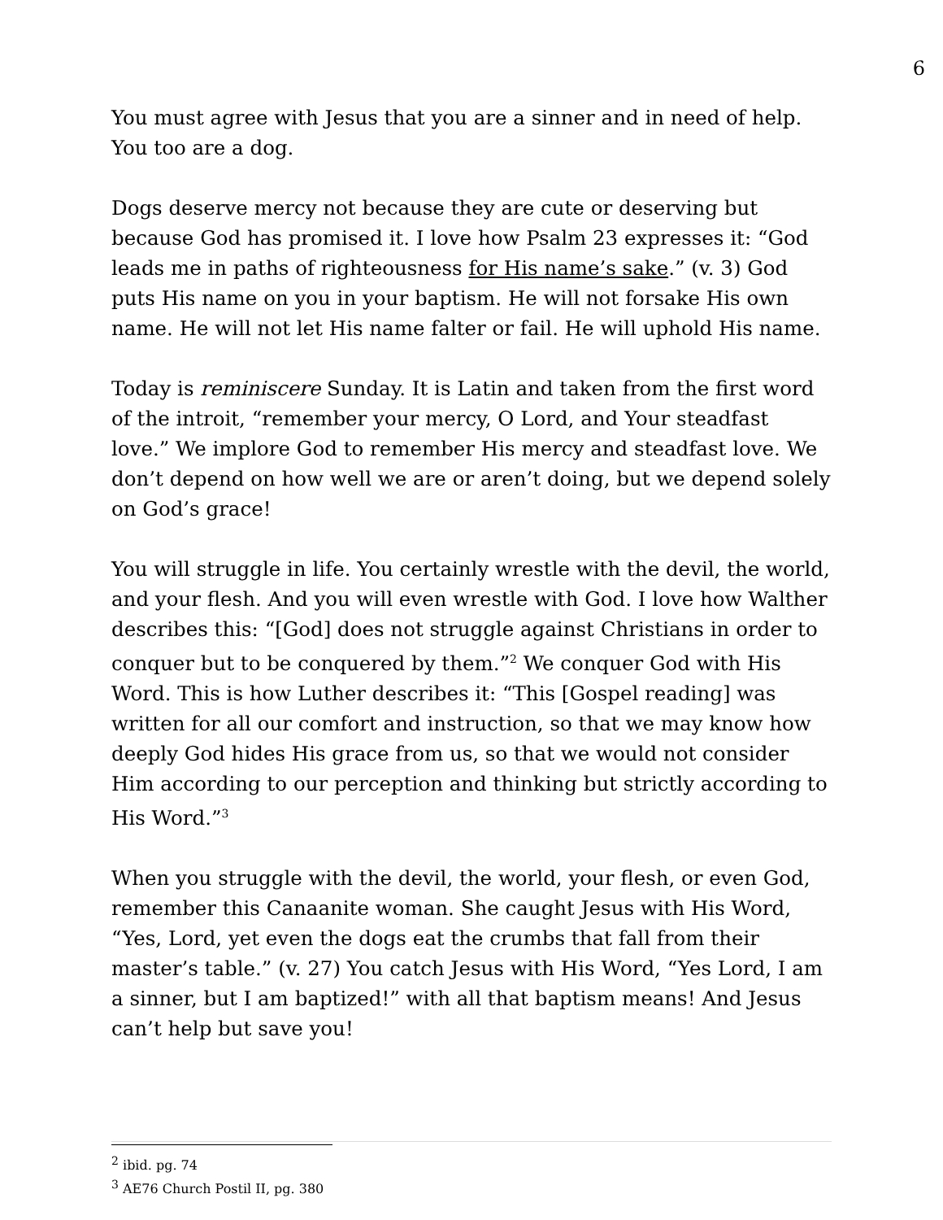6
You must agree with Jesus that you are a sinner and in need of help. You too are a dog.
Dogs deserve mercy not because they are cute or deserving but because God has promised it. I love how Psalm 23 expresses it: “God leads me in paths of righteousness for His name’s sake.” (v. 3) God puts His name on you in your baptism. He will not forsake His own name. He will not let His name falter or fail. He will uphold His name.
Today is reminiscere Sunday. It is Latin and taken from the first word of the introit, “remember your mercy, O Lord, and Your steadfast love.” We implore God to remember His mercy and steadfast love. We don’t depend on how well we are or aren’t doing, but we depend solely on God’s grace!
You will struggle in life. You certainly wrestle with the devil, the world, and your flesh. And you will even wrestle with God. I love how Walther describes this: “[God] does not struggle against Christians in order to conquer but to be conquered by them.”<sup>2</sup> We conquer God with His Word. This is how Luther describes it: “This [Gospel reading] was written for all our comfort and instruction, so that we may know how deeply God hides His grace from us, so that we would not consider Him according to our perception and thinking but strictly according to His Word.”<sup>3</sup>
When you struggle with the devil, the world, your flesh, or even God, remember this Canaanite woman. She caught Jesus with His Word, “Yes, Lord, yet even the dogs eat the crumbs that fall from their master’s table.” (v. 27) You catch Jesus with His Word, “Yes Lord, I am a sinner, but I am baptized!” with all that baptism means! And Jesus can’t help but save you!
<sup>2</sup> ibid. pg. 74
<sup>3</sup> AE76 Church Postil II, pg. 380